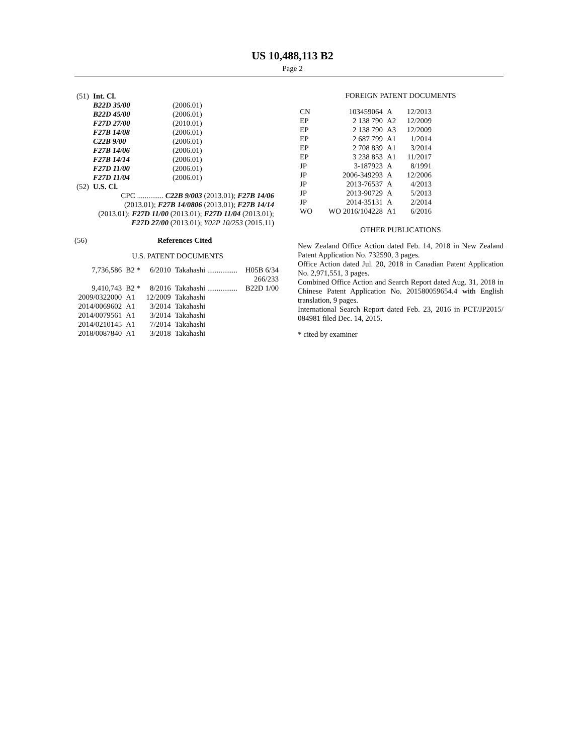US 10,488,113 B2
Page 2
| (51) | Int. Cl. | |
| | B22D 35/00 | (2006.01) |
| | B22D 45/00 | (2006.01) |
| | F27D 27/00 | (2010.01) |
| | F27B 14/08 | (2006.01) |
| | C22B 9/00 | (2006.01) |
| | F27B 14/06 | (2006.01) |
| | F27B 14/14 | (2006.01) |
| | F27D 11/00 | (2006.01) |
| | F27D 11/04 | (2006.01) |
| (52) | U.S. Cl. | |
| | CPC .............. C22B 9/003 (2013.01); F27B 14/06 (2013.01); F27B 14/0806 (2013.01); F27B 14/14 (2013.01); F27D 11/00 (2013.01); F27D 11/04 (2013.01); F27D 27/00 (2013.01); Y02P 10/253 (2015.11) | |
(56) References Cited
U.S. PATENT DOCUMENTS
| 7,736,586 | B2 * | 6/2010 | Takahashi ................ | H05B 6/34 266/233 |
| 9,410,743 | B2 * | 8/2016 | Takahashi ................ | B22D 1/00 |
| 2009/0322000 | A1 | 12/2009 | Takahashi | |
| 2014/0069602 | A1 | 3/2014 | Takahashi | |
| 2014/0079561 | A1 | 3/2014 | Takahashi | |
| 2014/0210145 | A1 | 7/2014 | Takahashi | |
| 2018/0087840 | A1 | 3/2018 | Takahashi | |
FOREIGN PATENT DOCUMENTS
| CN | 103459064 | A | 12/2013 |
| EP | 2 138 790 | A2 | 12/2009 |
| EP | 2 138 790 | A3 | 12/2009 |
| EP | 2 687 799 | A1 | 1/2014 |
| EP | 2 708 839 | A1 | 3/2014 |
| EP | 3 238 853 | A1 | 11/2017 |
| JP | 3-187923 | A | 8/1991 |
| JP | 2006-349293 | A | 12/2006 |
| JP | 2013-76537 | A | 4/2013 |
| JP | 2013-90729 | A | 5/2013 |
| JP | 2014-35131 | A | 2/2014 |
| WO | WO 2016/104228 | A1 | 6/2016 |
OTHER PUBLICATIONS
New Zealand Office Action dated Feb. 14, 2018 in New Zealand Patent Application No. 732590, 3 pages.
Office Action dated Jul. 20, 2018 in Canadian Patent Application No. 2,971,551, 3 pages.
Combined Office Action and Search Report dated Aug. 31, 2018 in Chinese Patent Application No. 201580059654.4 with English translation, 9 pages.
International Search Report dated Feb. 23, 2016 in PCT/JP2015/ 084981 filed Dec. 14, 2015.
* cited by examiner